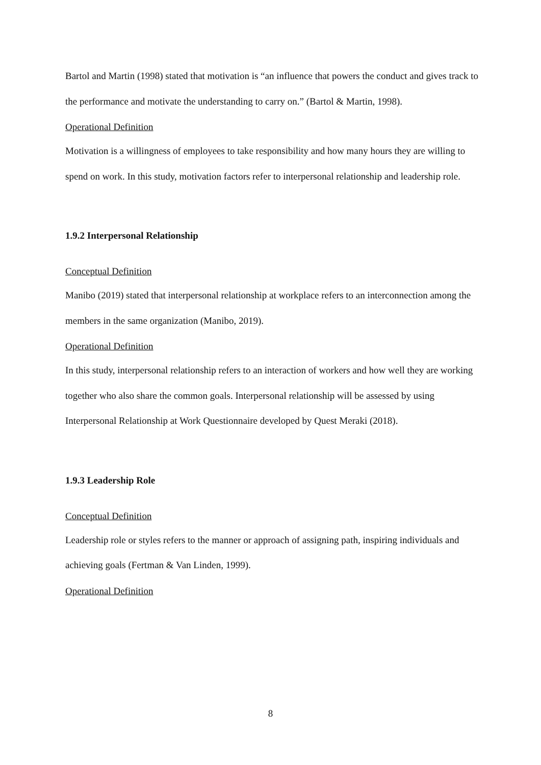Bartol and Martin (1998) stated that motivation is “an influence that powers the conduct and gives track to the performance and motivate the understanding to carry on.” (Bartol & Martin, 1998).
Operational Definition
Motivation is a willingness of employees to take responsibility and how many hours they are willing to spend on work. In this study, motivation factors refer to interpersonal relationship and leadership role.
1.9.2 Interpersonal Relationship
Conceptual Definition
Manibo (2019) stated that interpersonal relationship at workplace refers to an interconnection among the members in the same organization (Manibo, 2019).
Operational Definition
In this study, interpersonal relationship refers to an interaction of workers and how well they are working together who also share the common goals. Interpersonal relationship will be assessed by using Interpersonal Relationship at Work Questionnaire developed by Quest Meraki (2018).
1.9.3 Leadership Role
Conceptual Definition
Leadership role or styles refers to the manner or approach of assigning path, inspiring individuals and achieving goals (Fertman & Van Linden, 1999).
Operational Definition
8